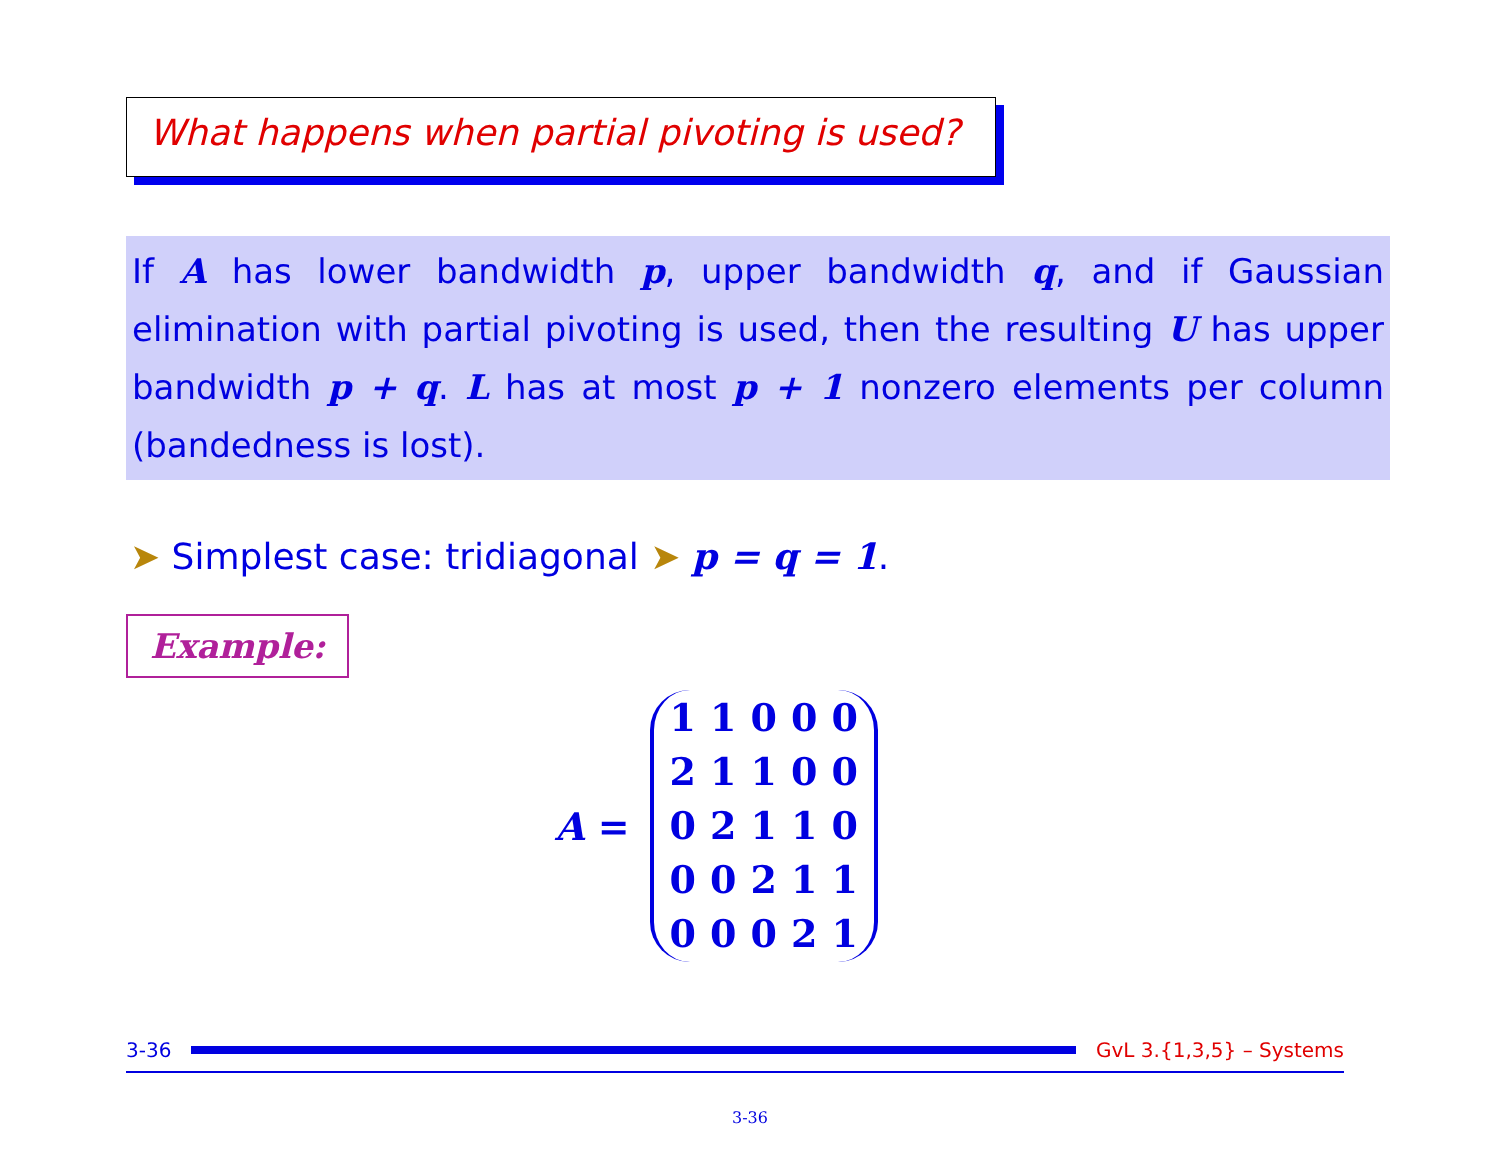What happens when partial pivoting is used?
If A has lower bandwidth p, upper bandwidth q, and if Gaussian elimination with partial pivoting is used, then the resulting U has upper bandwidth p + q. L has at most p + 1 nonzero elements per column (bandedness is lost).
➤ Simplest case: tridiagonal ➤ p = q = 1.
Example:
A =
| 1 | 1 | 0 | 0 | 0 |
| 2 | 1 | 1 | 0 | 0 |
| 0 | 2 | 1 | 1 | 0 |
| 0 | 0 | 2 | 1 | 1 |
| 0 | 0 | 0 | 2 | 1 |
3-36 GvL 3.{1,3,5} – Systems
3-36